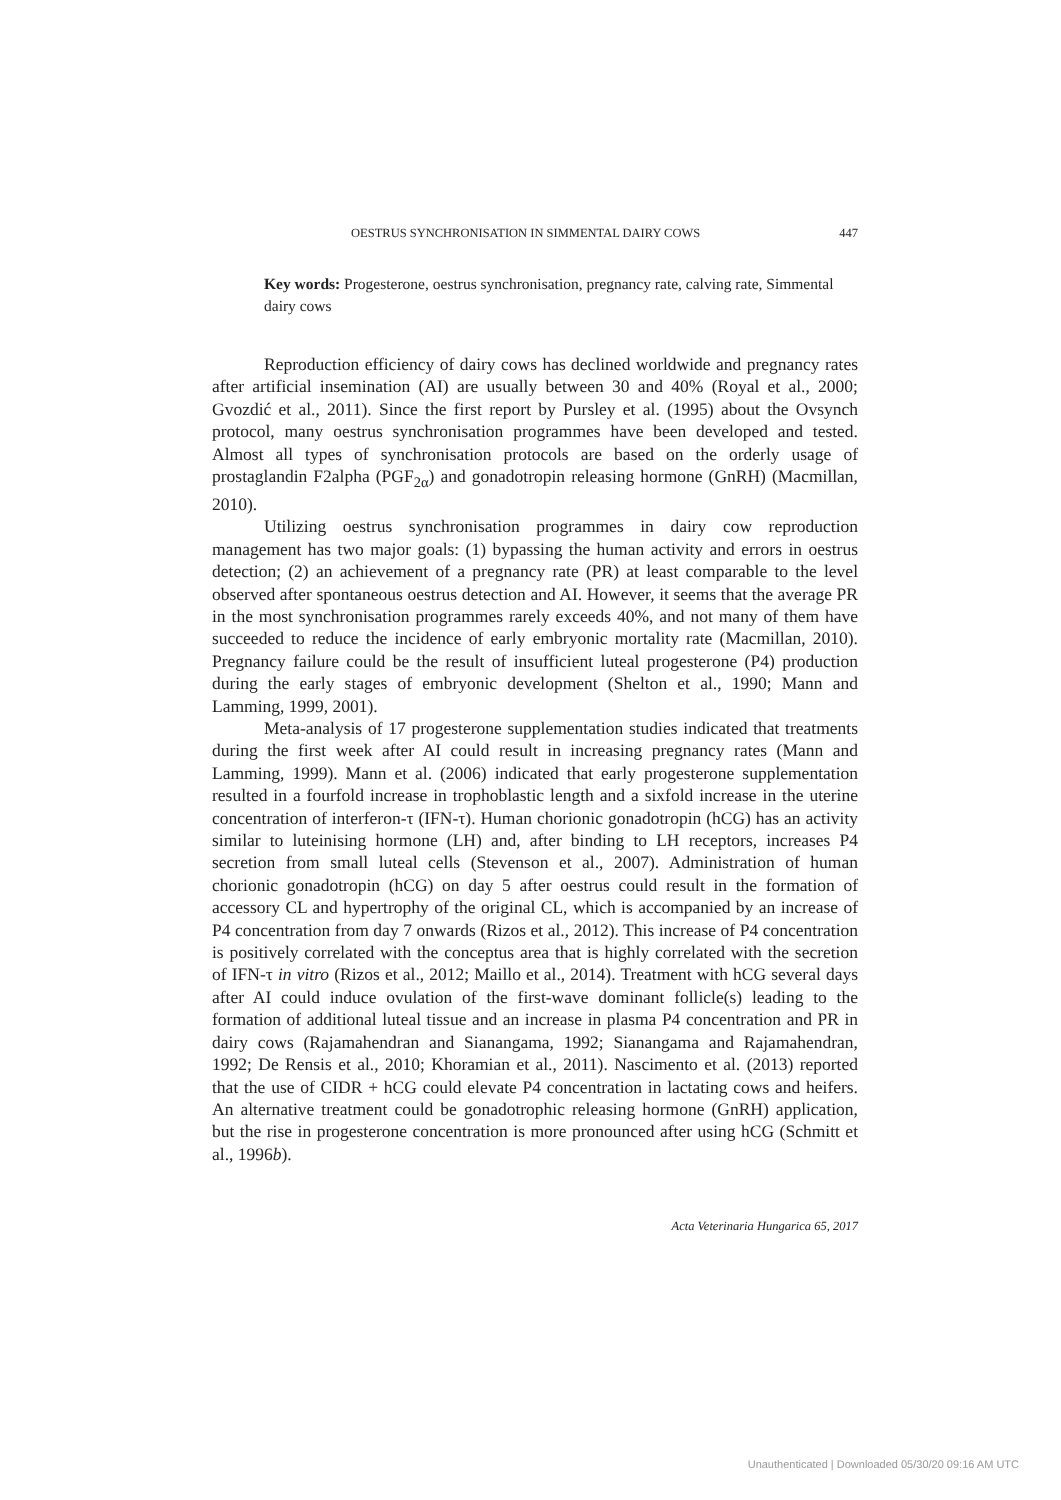OESTRUS SYNCHRONISATION IN SIMMENTAL DAIRY COWS 447
Key words: Progesterone, oestrus synchronisation, pregnancy rate, calving rate, Simmental dairy cows
Reproduction efficiency of dairy cows has declined worldwide and pregnancy rates after artificial insemination (AI) are usually between 30 and 40% (Royal et al., 2000; Gvozdić et al., 2011). Since the first report by Pursley et al. (1995) about the Ovsynch protocol, many oestrus synchronisation programmes have been developed and tested. Almost all types of synchronisation protocols are based on the orderly usage of prostaglandin F2alpha (PGF<sub>2α</sub>) and gonadotropin releasing hormone (GnRH) (Macmillan, 2010).
Utilizing oestrus synchronisation programmes in dairy cow reproduction management has two major goals: (1) bypassing the human activity and errors in oestrus detection; (2) an achievement of a pregnancy rate (PR) at least comparable to the level observed after spontaneous oestrus detection and AI. However, it seems that the average PR in the most synchronisation programmes rarely exceeds 40%, and not many of them have succeeded to reduce the incidence of early embryonic mortality rate (Macmillan, 2010). Pregnancy failure could be the result of insufficient luteal progesterone (P4) production during the early stages of embryonic development (Shelton et al., 1990; Mann and Lamming, 1999, 2001).
Meta-analysis of 17 progesterone supplementation studies indicated that treatments during the first week after AI could result in increasing pregnancy rates (Mann and Lamming, 1999). Mann et al. (2006) indicated that early progesterone supplementation resulted in a fourfold increase in trophoblastic length and a sixfold increase in the uterine concentration of interferon-τ (IFN-τ). Human chorionic gonadotropin (hCG) has an activity similar to luteinising hormone (LH) and, after binding to LH receptors, increases P4 secretion from small luteal cells (Stevenson et al., 2007). Administration of human chorionic gonadotropin (hCG) on day 5 after oestrus could result in the formation of accessory CL and hypertrophy of the original CL, which is accompanied by an increase of P4 concentration from day 7 onwards (Rizos et al., 2012). This increase of P4 concentration is positively correlated with the conceptus area that is highly correlated with the secretion of IFN-τ in vitro (Rizos et al., 2012; Maillo et al., 2014). Treatment with hCG several days after AI could induce ovulation of the first-wave dominant follicle(s) leading to the formation of additional luteal tissue and an increase in plasma P4 concentration and PR in dairy cows (Rajamahendran and Sianangama, 1992; Sianangama and Rajamahendran, 1992; De Rensis et al., 2010; Khoramian et al., 2011). Nascimento et al. (2013) reported that the use of CIDR + hCG could elevate P4 concentration in lactating cows and heifers. An alternative treatment could be gonadotrophic releasing hormone (GnRH) application, but the rise in progesterone concentration is more pronounced after using hCG (Schmitt et al., 1996b).
Acta Veterinaria Hungarica 65, 2017
Unauthenticated | Downloaded 05/30/20 09:16 AM UTC